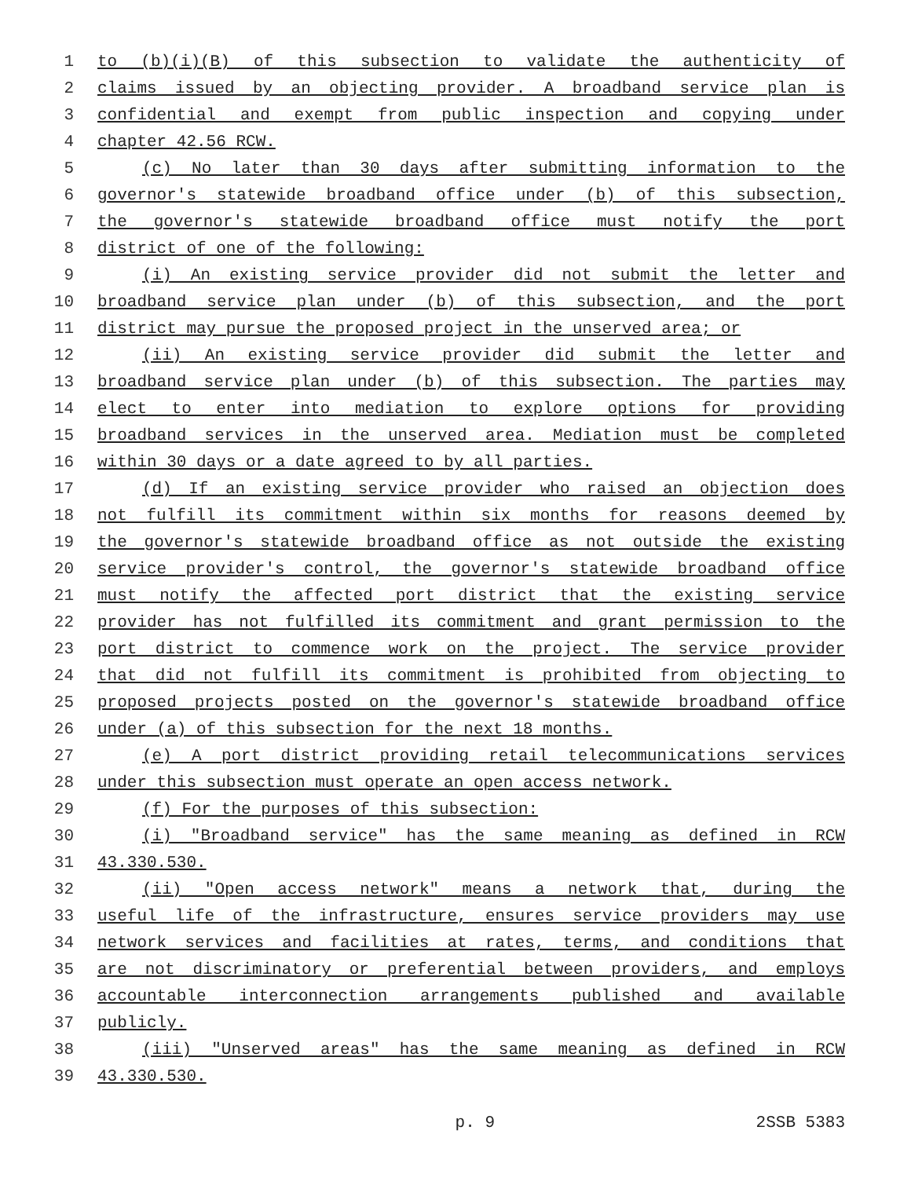1 to (b)(i)(B) of this subsection to validate the authenticity of
2 claims issued by an objecting provider. A broadband service plan is
3 confidential and exempt from public inspection and copying under
4 chapter 42.56 RCW.
5 (c) No later than 30 days after submitting information to the
6 governor's statewide broadband office under (b) of this subsection,
7 the governor's statewide broadband office must notify the port
8 district of one of the following:
9 (i) An existing service provider did not submit the letter and
10 broadband service plan under (b) of this subsection, and the port
11 district may pursue the proposed project in the unserved area; or
12 (ii) An existing service provider did submit the letter and
13 broadband service plan under (b) of this subsection. The parties may
14 elect to enter into mediation to explore options for providing
15 broadband services in the unserved area. Mediation must be completed
16 within 30 days or a date agreed to by all parties.
17 (d) If an existing service provider who raised an objection does
18 not fulfill its commitment within six months for reasons deemed by
19 the governor's statewide broadband office as not outside the existing
20 service provider's control, the governor's statewide broadband office
21 must notify the affected port district that the existing service
22 provider has not fulfilled its commitment and grant permission to the
23 port district to commence work on the project. The service provider
24 that did not fulfill its commitment is prohibited from objecting to
25 proposed projects posted on the governor's statewide broadband office
26 under (a) of this subsection for the next 18 months.
27 (e) A port district providing retail telecommunications services
28 under this subsection must operate an open access network.
29 (f) For the purposes of this subsection:
30 (i) "Broadband service" has the same meaning as defined in RCW
31 43.330.530.
32 (ii) "Open access network" means a network that, during the
33 useful life of the infrastructure, ensures service providers may use
34 network services and facilities at rates, terms, and conditions that
35 are not discriminatory or preferential between providers, and employs
36 accountable interconnection arrangements published and available
37 publicly.
38 (iii) "Unserved areas" has the same meaning as defined in RCW
39 43.330.530.
p. 9 2SSB 5383